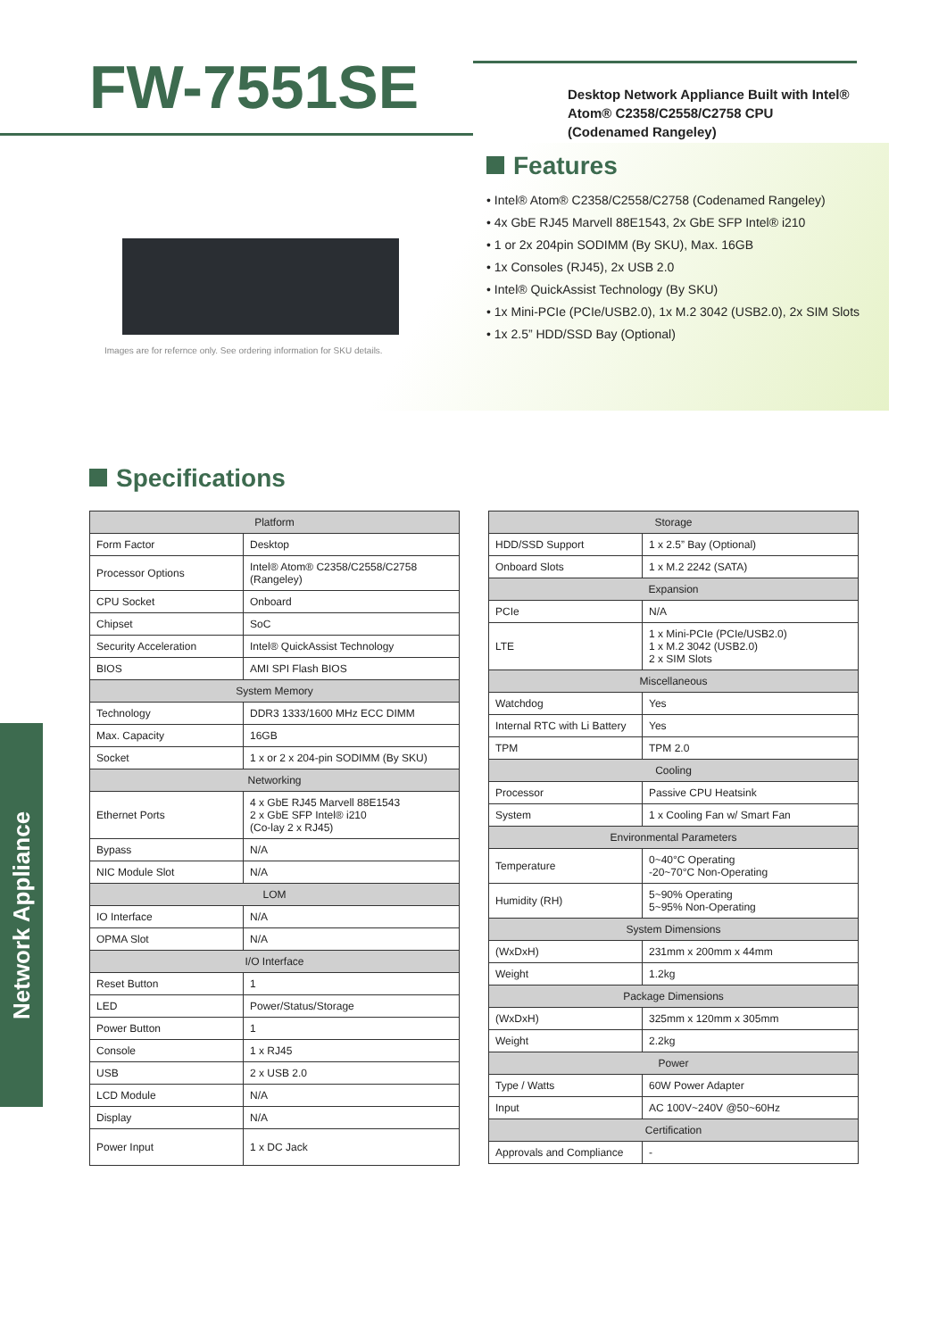FW-7551SE
Desktop Network Appliance Built with Intel® Atom® C2358/C2558/C2758 CPU (Codenamed Rangeley)
Images are for refernce only. See ordering information for SKU details.
Features
• Intel® Atom® C2358/C2558/C2758 (Codenamed Rangeley)
• 4x GbE RJ45 Marvell 88E1543, 2x GbE SFP Intel® i210
• 1 or 2x 204pin SODIMM (By SKU), Max. 16GB
• 1x Consoles (RJ45), 2x USB 2.0
• Intel® QuickAssist Technology (By SKU)
• 1x Mini-PCIe (PCIe/USB2.0), 1x M.2 3042 (USB2.0), 2x SIM Slots
• 1x 2.5” HDD/SSD Bay (Optional)
Specifications
| Platform | |
| --- | --- |
| Form Factor | Desktop |
| Processor Options | Intel® Atom® C2358/C2558/C2758 (Rangeley) |
| CPU Socket | Onboard |
| Chipset | SoC |
| Security Acceleration | Intel® QuickAssist Technology |
| BIOS | AMI SPI Flash BIOS |
| System Memory | |
| Technology | DDR3 1333/1600 MHz ECC DIMM |
| Max. Capacity | 16GB |
| Socket | 1 x or 2 x 204-pin SODIMM (By SKU) |
| Networking | |
| Ethernet Ports | 4 x GbE RJ45 Marvell 88E1543 2 x GbE SFP Intel® i210 (Co-lay 2 x RJ45) |
| Bypass | N/A |
| NIC Module Slot | N/A |
| LOM | |
| IO Interface | N/A |
| OPMA Slot | N/A |
| I/O Interface | |
| Reset Button | 1 |
| LED | Power/Status/Storage |
| Power Button | 1 |
| Console | 1 x RJ45 |
| USB | 2 x USB 2.0 |
| LCD Module | N/A |
| Display | N/A |
| Power Input | 1 x DC Jack |
| Storage | |
| --- | --- |
| HDD/SSD Support | 1 x 2.5” Bay (Optional) |
| Onboard Slots | 1 x M.2 2242 (SATA) |
| Expansion | |
| PCIe | N/A |
| LTE | 1 x Mini-PCIe (PCIe/USB2.0) 1 x M.2 3042 (USB2.0) 2 x SIM Slots |
| Miscellaneous | |
| Watchdog | Yes |
| Internal RTC with Li Battery | Yes |
| TPM | TPM 2.0 |
| Cooling | |
| Processor | Passive CPU Heatsink |
| System | 1 x Cooling Fan w/ Smart Fan |
| Environmental Parameters | |
| Temperature | 0~40°C Operating -20~70°C Non-Operating |
| Humidity (RH) | 5~90% Operating 5~95% Non-Operating |
| System Dimensions | |
| (WxDxH) | 231mm x 200mm x 44mm |
| Weight | 1.2kg |
| Package Dimensions | |
| (WxDxH) | 325mm x 120mm x 305mm |
| Weight | 2.2kg |
| Power | |
| Type / Watts | 60W Power Adapter |
| Input | AC 100V~240V @50~60Hz |
| Certification | |
| Approvals and Compliance | - |
Network Appliance